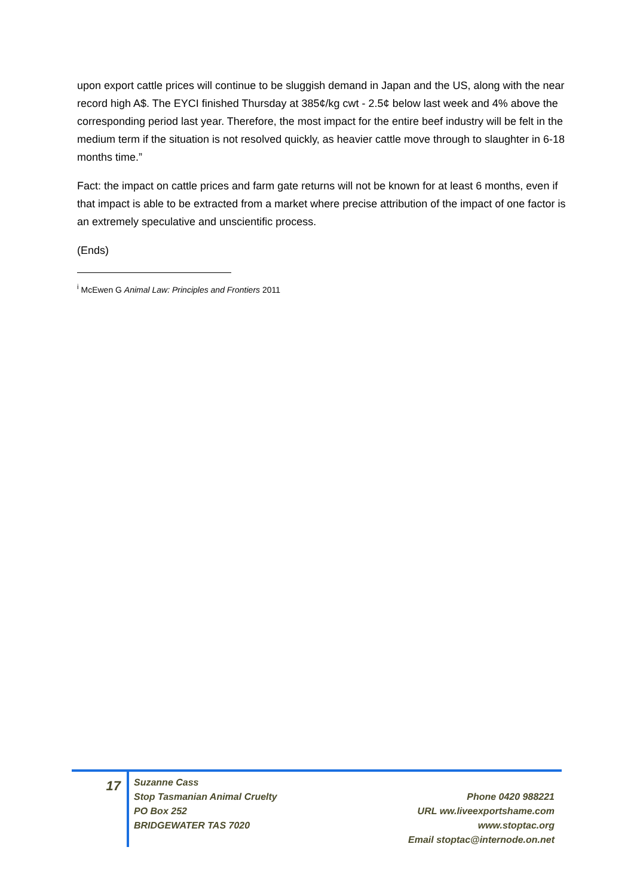upon export cattle prices will continue to be sluggish demand in Japan and the US, along with the near record high A$. The EYCI finished Thursday at 385¢/kg cwt - 2.5¢ below last week and 4% above the corresponding period last year. Therefore, the most impact for the entire beef industry will be felt in the medium term if the situation is not resolved quickly, as heavier cattle move through to slaughter in 6-18 months time.”
Fact: the impact on cattle prices and farm gate returns will not be known for at least 6 months, even if that impact is able to be extracted from a market where precise attribution of the impact of one factor is an extremely speculative and unscientific process.
(Ends)
<sup>i</sup> McEwen G Animal Law: Principles and Frontiers 2011
17
Suzanne Cass
Stop Tasmanian Animal Cruelty
PO Box 252
BRIDGEWATER TAS 7020
Phone 0420 988221
URL ww.liveexportshame.com
www.stoptac.org
Email stoptac@internode.on.net